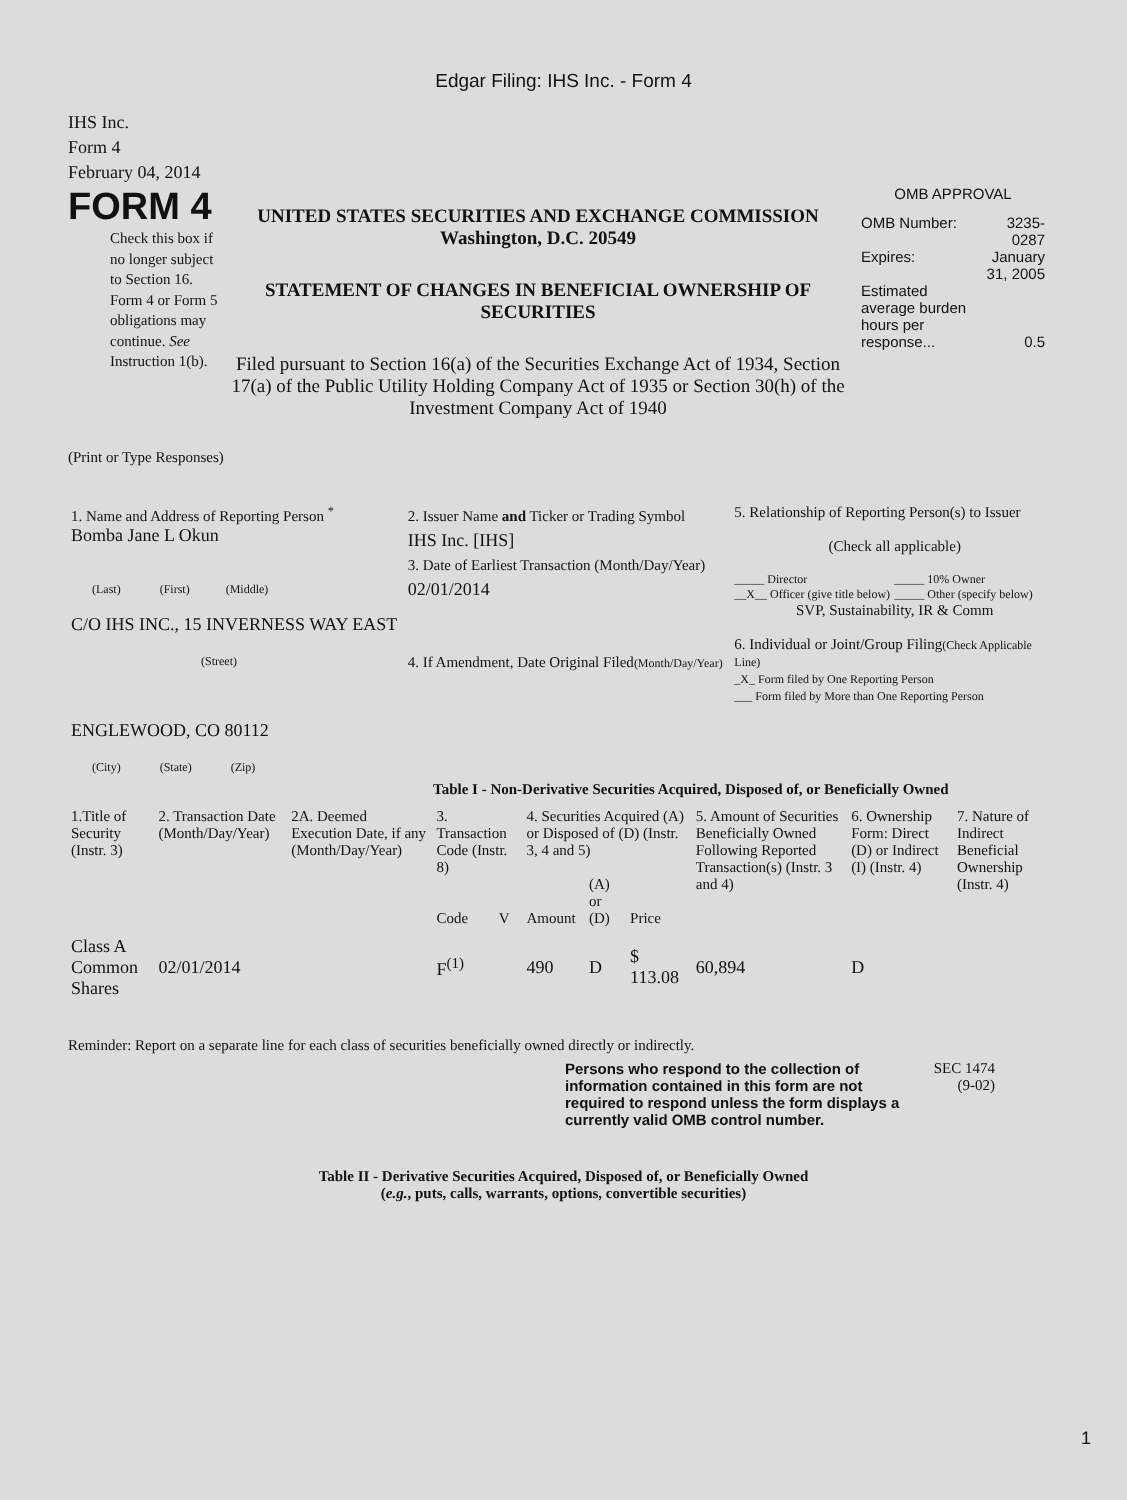Edgar Filing: IHS Inc. - Form 4
IHS Inc.
Form 4
February 04, 2014
FORM 4
Check this box if no longer subject to Section 16. Form 4 or Form 5 obligations may continue. See Instruction 1(b).
UNITED STATES SECURITIES AND EXCHANGE COMMISSION
Washington, D.C. 20549
STATEMENT OF CHANGES IN BENEFICIAL OWNERSHIP OF SECURITIES
Filed pursuant to Section 16(a) of the Securities Exchange Act of 1934, Section 17(a) of the Public Utility Holding Company Act of 1935 or Section 30(h) of the Investment Company Act of 1940
OMB APPROVAL
| OMB Number: | 3235-0287 |
| Expires: | January 31, 2005 |
| Estimated average burden hours per response... | 0.5 |
(Print or Type Responses)
| 1. Name and Address of Reporting Person <sup>*</sup> Bomba Jane L Okun (Last) (First) (Middle) C/O IHS INC., 15 INVERNESS WAY EAST (Street) ENGLEWOOD, CO 80112 (City) (State) (Zip) | 2. Issuer Name and Ticker or Trading Symbol IHS Inc. [IHS] 3. Date of Earliest Transaction (Month/Day/Year) 02/01/2014 4. If Amendment, Date Original Filed (Month/Day/Year) | 5. Relationship of Reporting Person(s) to Issuer (Check all applicable) _____ Director __X__ Officer (give title below) _____ 10% Owner _____ Other (specify below) SVP, Sustainability, IR & Comm 6. Individual or Joint/Group Filing (Check Applicable Line) _X_ Form filed by One Reporting Person ___ Form filed by More than One Reporting Person |
Table I - Non-Derivative Securities Acquired, Disposed of, or Beneficially Owned
| 1.Title of Security (Instr. 3) | 2. Transaction Date (Month/Day/Year) | 2A. Deemed Execution Date, if any (Month/Day/Year) | 3. Transaction Code (Instr. 8) | | 4. Securities Acquired (A) or Disposed of (D) (Instr. 3, 4 and 5) | | | 5. Amount of Securities Beneficially Owned Following Reported Transaction(s) (Instr. 3 and 4) | 6. Ownership Form: Direct (D) or Indirect (I) (Instr. 4) | 7. Nature of Indirect Beneficial Ownership (Instr. 4) |
| --- | --- | --- | --- | --- | --- | --- | --- | --- | --- | --- |
| | | | Code | V | Amount | (A) or (D) | Price | | | |
| Class A Common Shares | 02/01/2014 | | F<sup>(1)</sup> | | 490 | D | $ 113.08 | 60,894 | D | |
Reminder: Report on a separate line for each class of securities beneficially owned directly or indirectly.
Persons who respond to the collection of information contained in this form are not required to respond unless the form displays a currently valid OMB control number.
SEC 1474
(9-02)
Table II - Derivative Securities Acquired, Disposed of, or Beneficially Owned
(e.g., puts, calls, warrants, options, convertible securities)
1